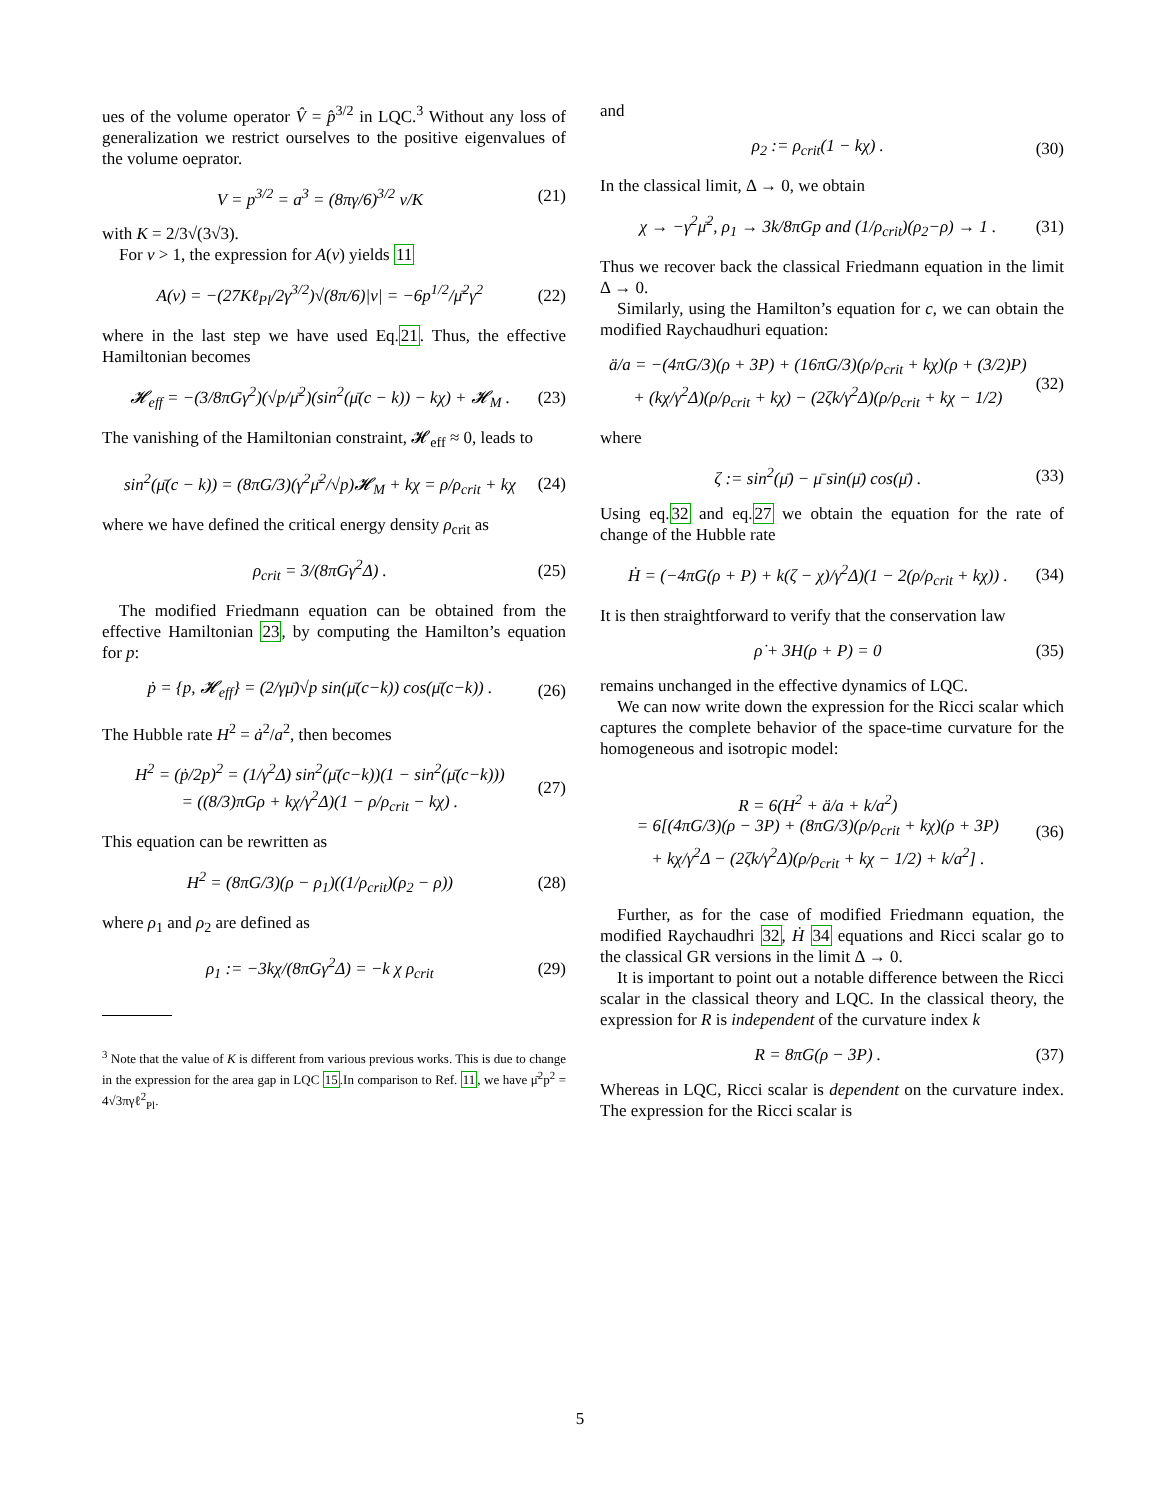ues of the volume operator V̂ = p̂<sup>3/2</sup> in LQC.<sup>3</sup> Without any loss of generalization we restrict ourselves to the positive eigenvalues of the volume oeprator.
V = p<sup>3/2</sup> = a<sup>3</sup> = (8πγ/6)<sup>3/2</sup> v/K (21)
with K = 2/3√(3√3).
For v > 1, the expression for A(v) yields 11
A(v) = −(27Kℓ<sub>Pl</sub>/2γ<sup>3/2</sup>)√(8π/6)|v| = −6p<sup>1/2</sup>/μ̄<sup>2</sup>γ<sup>2</sup> (22)
where in the last step we have used Eq.21. Thus, the effective Hamiltonian becomes
𝓗<sub>eff</sub> = −(3/8πGγ<sup>2</sup>)(√p/μ̄<sup>2</sup>)(sin<sup>2</sup>(μ̄(c − k)) − kχ) + 𝓗<sub>M</sub> . (23)
The vanishing of the Hamiltonian constraint, 𝓗<sub>eff</sub> ≈ 0, leads to
sin<sup>2</sup>(μ̄(c − k)) = (8πG/3)(γ<sup>2</sup>μ̄<sup>2</sup>/√p)𝓗<sub>M</sub> + kχ = ρ/ρ<sub>crit</sub> + kχ (24)
where we have defined the critical energy density ρ<sub>crit</sub> as
ρ<sub>crit</sub> = 3/(8πGγ<sup>2</sup>Δ) . (25)
The modified Friedmann equation can be obtained from the effective Hamiltonian 23, by computing the Hamilton’s equation for p:
ṗ = {p, 𝓗<sub>eff</sub>} = (2/γμ̄)√p sin(μ̄(c−k)) cos(μ̄(c−k)) . (26)
The Hubble rate H<sup>2</sup> = ȧ<sup>2</sup>/a<sup>2</sup>, then becomes
H<sup>2</sup> = (ṗ/2p)<sup>2</sup> = (1/γ<sup>2</sup>Δ) sin<sup>2</sup>(μ̄(c−k))(1 − sin<sup>2</sup>(μ̄(c−k)))
= ((8/3)πGρ + kχ/γ<sup>2</sup>Δ)(1 − ρ/ρ<sub>crit</sub> − kχ) . (27)
This equation can be rewritten as
H<sup>2</sup> = (8πG/3)(ρ − ρ<sub>1</sub>)((1/ρ<sub>crit</sub>)(ρ<sub>2</sub> − ρ)) (28)
where ρ<sub>1</sub> and ρ<sub>2</sub> are defined as
ρ<sub>1</sub> := −3kχ/(8πGγ<sup>2</sup>Δ) = −k χ ρ<sub>crit</sub> (29)
<sup>3</sup> Note that the value of K is different from various previous works. This is due to change in the expression for the area gap in LQC 15.In comparison to Ref. 11, we have μ̄<sup>2</sup>p<sup>2</sup> = 4√3πγℓ<sup>2</sup><sub>Pl</sub>.
and
ρ<sub>2</sub> := ρ<sub>crit</sub>(1 − kχ) . (30)
In the classical limit, Δ → 0, we obtain
χ → −γ<sup>2</sup>μ̄<sup>2</sup>, ρ<sub>1</sub> → 3k/8πGp and (1/ρ<sub>crit</sub>)(ρ<sub>2</sub>−ρ) → 1 . (31)
Thus we recover back the classical Friedmann equation in the limit Δ → 0.
Similarly, using the Hamilton’s equation for c, we can obtain the modified Raychaudhuri equation:
ä/a = −(4πG/3)(ρ + 3P) + (16πG/3)(ρ/ρ<sub>crit</sub> + kχ)(ρ + (3/2)P)
+ (kχ/γ<sup>2</sup>Δ)(ρ/ρ<sub>crit</sub> + kχ) − (2ζk/γ<sup>2</sup>Δ)(ρ/ρ<sub>crit</sub> + kχ − 1/2) (32)
where
ζ := sin<sup>2</sup>(μ̄) − μ̄ sin(μ̄) cos(μ̄) . (33)
Using eq.32 and eq.27 we obtain the equation for the rate of change of the Hubble rate
Ḣ = (−4πG(ρ + P) + k(ζ − χ)/γ<sup>2</sup>Δ)(1 − 2(ρ/ρ<sub>crit</sub> + kχ)) . (34)
It is then straightforward to verify that the conservation law
ρ̇ + 3H(ρ + P) = 0 (35)
remains unchanged in the effective dynamics of LQC.
We can now write down the expression for the Ricci scalar which captures the complete behavior of the space-time curvature for the homogeneous and isotropic model:
R = 6(H<sup>2</sup> + ä/a + k/a<sup>2</sup>)
= 6[(4πG/3)(ρ − 3P) + (8πG/3)(ρ/ρ<sub>crit</sub> + kχ)(ρ + 3P)
+ kχ/γ<sup>2</sup>Δ − (2ζk/γ<sup>2</sup>Δ)(ρ/ρ<sub>crit</sub> + kχ − 1/2) + k/a<sup>2</sup>] . (36)
Further, as for the case of modified Friedmann equation, the modified Raychaudhri 32, Ḣ 34 equations and Ricci scalar go to the classical GR versions in the limit Δ → 0.
It is important to point out a notable difference between the Ricci scalar in the classical theory and LQC. In the classical theory, the expression for R is independent of the curvature index k
R = 8πG(ρ − 3P) . (37)
Whereas in LQC, Ricci scalar is dependent on the curvature index. The expression for the Ricci scalar is
5